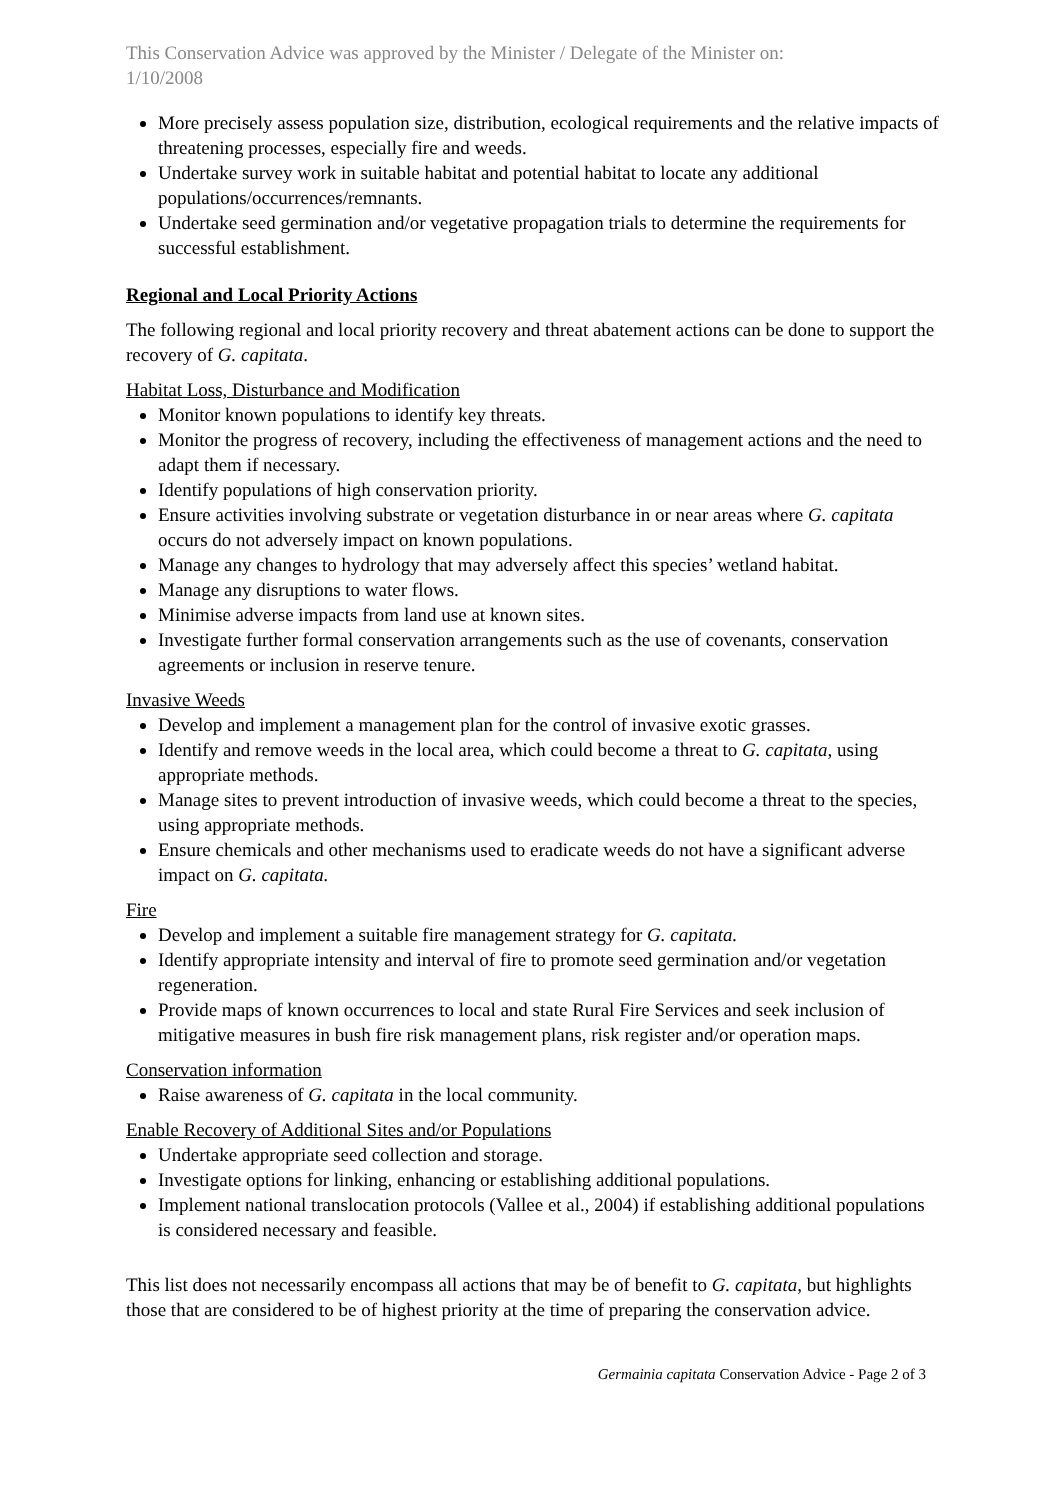This Conservation Advice was approved by the Minister / Delegate of the Minister on:
1/10/2008
More precisely assess population size, distribution, ecological requirements and the relative impacts of threatening processes, especially fire and weeds.
Undertake survey work in suitable habitat and potential habitat to locate any additional populations/occurrences/remnants.
Undertake seed germination and/or vegetative propagation trials to determine the requirements for successful establishment.
Regional and Local Priority Actions
The following regional and local priority recovery and threat abatement actions can be done to support the recovery of G. capitata.
Habitat Loss, Disturbance and Modification
Monitor known populations to identify key threats.
Monitor the progress of recovery, including the effectiveness of management actions and the need to adapt them if necessary.
Identify populations of high conservation priority.
Ensure activities involving substrate or vegetation disturbance in or near areas where G. capitata occurs do not adversely impact on known populations.
Manage any changes to hydrology that may adversely affect this species’ wetland habitat.
Manage any disruptions to water flows.
Minimise adverse impacts from land use at known sites.
Investigate further formal conservation arrangements such as the use of covenants, conservation agreements or inclusion in reserve tenure.
Invasive Weeds
Develop and implement a management plan for the control of invasive exotic grasses.
Identify and remove weeds in the local area, which could become a threat to G. capitata, using appropriate methods.
Manage sites to prevent introduction of invasive weeds, which could become a threat to the species, using appropriate methods.
Ensure chemicals and other mechanisms used to eradicate weeds do not have a significant adverse impact on G. capitata.
Fire
Develop and implement a suitable fire management strategy for G. capitata.
Identify appropriate intensity and interval of fire to promote seed germination and/or vegetation regeneration.
Provide maps of known occurrences to local and state Rural Fire Services and seek inclusion of mitigative measures in bush fire risk management plans, risk register and/or operation maps.
Conservation information
Raise awareness of G. capitata in the local community.
Enable Recovery of Additional Sites and/or Populations
Undertake appropriate seed collection and storage.
Investigate options for linking, enhancing or establishing additional populations.
Implement national translocation protocols (Vallee et al., 2004) if establishing additional populations is considered necessary and feasible.
This list does not necessarily encompass all actions that may be of benefit to G. capitata, but highlights those that are considered to be of highest priority at the time of preparing the conservation advice.
Germainia capitata Conservation Advice - Page 2 of 3